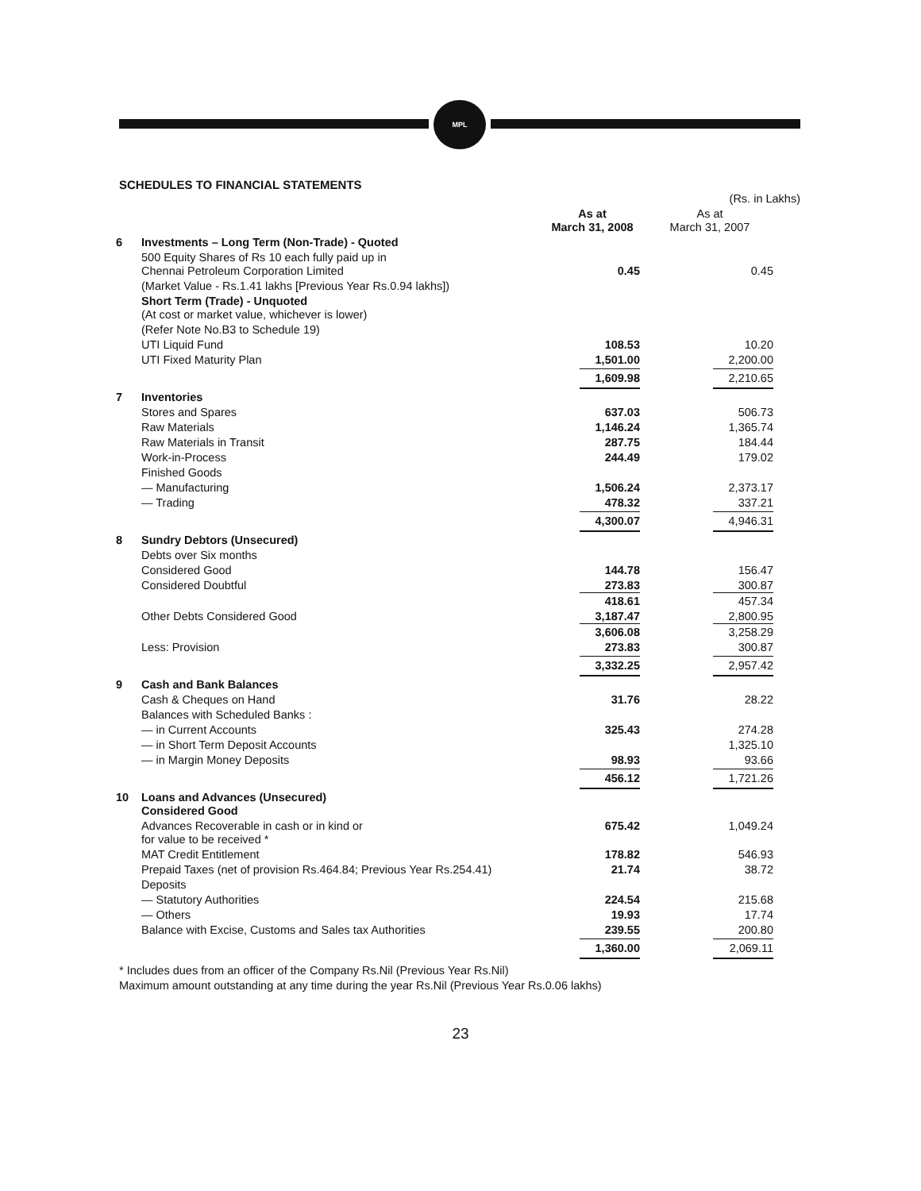MPL
SCHEDULES TO FINANCIAL STATEMENTS
| | | | (Rs. in Lakhs) |
| | | As at March 31, 2008 | As at March 31, 2007 |
| 6 | Investments – Long Term (Non-Trade) - Quoted | | |
| | 500 Equity Shares of Rs 10 each fully paid up in Chennai Petroleum Corporation Limited | 0.45 | 0.45 |
| | (Market Value - Rs.1.41 lakhs [Previous Year Rs.0.94 lakhs]) | | |
| | Short Term (Trade) - Unquoted (At cost or market value, whichever is lower) | | |
| | (Refer Note No.B3 to Schedule 19) | | |
| | UTI Liquid Fund | 108.53 | 10.20 |
| | UTI Fixed Maturity Plan | 1,501.00 | 2,200.00 |
| | | 1,609.98 | 2,210.65 |
| 7 | Inventories | | |
| | Stores and Spares | 637.03 | 506.73 |
| | Raw Materials | 1,146.24 | 1,365.74 |
| | Raw Materials in Transit | 287.75 | 184.44 |
| | Work-in-Process | 244.49 | 179.02 |
| | Finished Goods | | |
| | — Manufacturing | 1,506.24 | 2,373.17 |
| | — Trading | 478.32 | 337.21 |
| | | 4,300.07 | 4,946.31 |
| 8 | Sundry Debtors (Unsecured) | | |
| | Debts over Six months | | |
| | Considered Good | 144.78 | 156.47 |
| | Considered Doubtful | 273.83 | 300.87 |
| | | 418.61 | 457.34 |
| | Other Debts Considered Good | 3,187.47 | 2,800.95 |
| | | 3,606.08 | 3,258.29 |
| | Less: Provision | 273.83 | 300.87 |
| | | 3,332.25 | 2,957.42 |
| 9 | Cash and Bank Balances | | |
| | Cash & Cheques on Hand | 31.76 | 28.22 |
| | Balances with Scheduled Banks : | | |
| | — in Current Accounts | 325.43 | 274.28 |
| | — in Short Term Deposit Accounts | | 1,325.10 |
| | — in Margin Money Deposits | 98.93 | 93.66 |
| | | 456.12 | 1,721.26 |
| 10 | Loans and Advances (Unsecured) Considered Good | | |
| | Advances Recoverable in cash or in kind or for value to be received * | 675.42 | 1,049.24 |
| | MAT Credit Entitlement | 178.82 | 546.93 |
| | Prepaid Taxes (net of provision Rs.464.84; Previous Year Rs.254.41) | 21.74 | 38.72 |
| | Deposits | | |
| | — Statutory Authorities | 224.54 | 215.68 |
| | — Others | 19.93 | 17.74 |
| | Balance with Excise, Customs and Sales tax Authorities | 239.55 | 200.80 |
| | | 1,360.00 | 2,069.11 |
* Includes dues from an officer of the Company Rs.Nil (Previous Year Rs.Nil)
Maximum amount outstanding at any time during the year Rs.Nil (Previous Year Rs.0.06 lakhs)
23